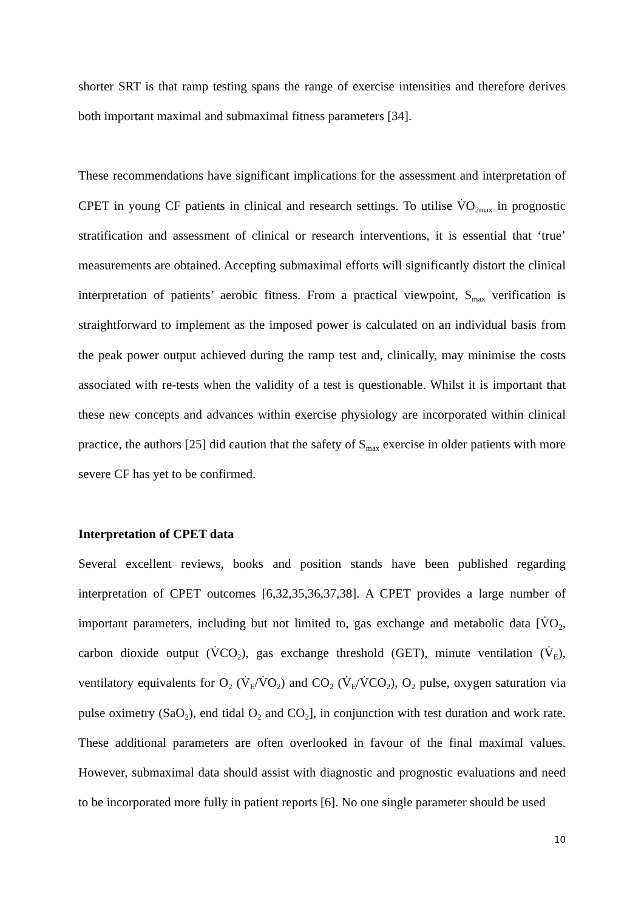shorter SRT is that ramp testing spans the range of exercise intensities and therefore derives both important maximal and submaximal fitness parameters [34].
These recommendations have significant implications for the assessment and interpretation of CPET in young CF patients in clinical and research settings. To utilise V̇O<sub>2max</sub> in prognostic stratification and assessment of clinical or research interventions, it is essential that ‘true’ measurements are obtained. Accepting submaximal efforts will significantly distort the clinical interpretation of patients’ aerobic fitness. From a practical viewpoint, S<sub>max</sub> verification is straightforward to implement as the imposed power is calculated on an individual basis from the peak power output achieved during the ramp test and, clinically, may minimise the costs associated with re-tests when the validity of a test is questionable. Whilst it is important that these new concepts and advances within exercise physiology are incorporated within clinical practice, the authors [25] did caution that the safety of S<sub>max</sub> exercise in older patients with more severe CF has yet to be confirmed.
Interpretation of CPET data
Several excellent reviews, books and position stands have been published regarding interpretation of CPET outcomes [6,32,35,36,37,38]. A CPET provides a large number of important parameters, including but not limited to, gas exchange and metabolic data [V̇O<sub>2</sub>, carbon dioxide output (V̇CO<sub>2</sub>), gas exchange threshold (GET), minute ventilation (V̇<sub>E</sub>), ventilatory equivalents for O<sub>2</sub> (V̇<sub>E</sub>/V̇O<sub>2</sub>) and CO<sub>2</sub> (V̇<sub>E</sub>/V̇CO<sub>2</sub>), O<sub>2</sub> pulse, oxygen saturation via pulse oximetry (SaO<sub>2</sub>), end tidal O<sub>2</sub> and CO<sub>2</sub>], in conjunction with test duration and work rate. These additional parameters are often overlooked in favour of the final maximal values. However, submaximal data should assist with diagnostic and prognostic evaluations and need to be incorporated more fully in patient reports [6]. No one single parameter should be used
10